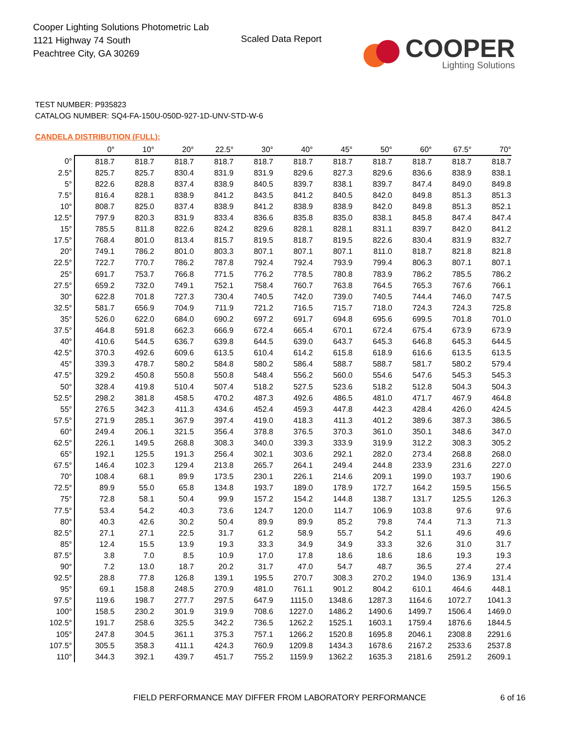Cooper Lighting Solutions Photometric Lab
1121 Highway 74 South
Peachtree City, GA 30269
Scaled Data Report
COOPER
Lighting Solutions
TEST NUMBER: P935823
CATALOG NUMBER: SQ4-FA-150U-050D-927-1D-UNV-STD-W-6
CANDELA DISTRIBUTION (FULL):
| | 0° | 10° | 20° | 22.5° | 30° | 40° | 45° | 50° | 60° | 67.5° | 70° |
| --- | --- | --- | --- | --- | --- | --- | --- | --- | --- | --- | --- |
| 0° | 818.7 | 818.7 | 818.7 | 818.7 | 818.7 | 818.7 | 818.7 | 818.7 | 818.7 | 818.7 | 818.7 |
| 2.5° | 825.7 | 825.7 | 830.4 | 831.9 | 831.9 | 829.6 | 827.3 | 829.6 | 836.6 | 838.9 | 838.1 |
| 5° | 822.6 | 828.8 | 837.4 | 838.9 | 840.5 | 839.7 | 838.1 | 839.7 | 847.4 | 849.0 | 849.8 |
| 7.5° | 816.4 | 828.1 | 838.9 | 841.2 | 843.5 | 841.2 | 840.5 | 842.0 | 849.8 | 851.3 | 851.3 |
| 10° | 808.7 | 825.0 | 837.4 | 838.9 | 841.2 | 838.9 | 838.9 | 842.0 | 849.8 | 851.3 | 852.1 |
| 12.5° | 797.9 | 820.3 | 831.9 | 833.4 | 836.6 | 835.8 | 835.0 | 838.1 | 845.8 | 847.4 | 847.4 |
| 15° | 785.5 | 811.8 | 822.6 | 824.2 | 829.6 | 828.1 | 828.1 | 831.1 | 839.7 | 842.0 | 841.2 |
| 17.5° | 768.4 | 801.0 | 813.4 | 815.7 | 819.5 | 818.7 | 819.5 | 822.6 | 830.4 | 831.9 | 832.7 |
| 20° | 749.1 | 786.2 | 801.0 | 803.3 | 807.1 | 807.1 | 807.1 | 811.0 | 818.7 | 821.8 | 821.8 |
| 22.5° | 722.7 | 770.7 | 786.2 | 787.8 | 792.4 | 792.4 | 793.9 | 799.4 | 806.3 | 807.1 | 807.1 |
| 25° | 691.7 | 753.7 | 766.8 | 771.5 | 776.2 | 778.5 | 780.8 | 783.9 | 786.2 | 785.5 | 786.2 |
| 27.5° | 659.2 | 732.0 | 749.1 | 752.1 | 758.4 | 760.7 | 763.8 | 764.5 | 765.3 | 767.6 | 766.1 |
| 30° | 622.8 | 701.8 | 727.3 | 730.4 | 740.5 | 742.0 | 739.0 | 740.5 | 744.4 | 746.0 | 747.5 |
| 32.5° | 581.7 | 656.9 | 704.9 | 711.9 | 721.2 | 716.5 | 715.7 | 718.0 | 724.3 | 724.3 | 725.8 |
| 35° | 526.0 | 622.0 | 684.0 | 690.2 | 697.2 | 691.7 | 694.8 | 695.6 | 699.5 | 701.8 | 701.0 |
| 37.5° | 464.8 | 591.8 | 662.3 | 666.9 | 672.4 | 665.4 | 670.1 | 672.4 | 675.4 | 673.9 | 673.9 |
| 40° | 410.6 | 544.5 | 636.7 | 639.8 | 644.5 | 639.0 | 643.7 | 645.3 | 646.8 | 645.3 | 644.5 |
| 42.5° | 370.3 | 492.6 | 609.6 | 613.5 | 610.4 | 614.2 | 615.8 | 618.9 | 616.6 | 613.5 | 613.5 |
| 45° | 339.3 | 478.7 | 580.2 | 584.8 | 580.2 | 586.4 | 588.7 | 588.7 | 581.7 | 580.2 | 579.4 |
| 47.5° | 329.2 | 450.8 | 550.8 | 550.8 | 548.4 | 556.2 | 560.0 | 554.6 | 547.6 | 545.3 | 545.3 |
| 50° | 328.4 | 419.8 | 510.4 | 507.4 | 518.2 | 527.5 | 523.6 | 518.2 | 512.8 | 504.3 | 504.3 |
| 52.5° | 298.2 | 381.8 | 458.5 | 470.2 | 487.3 | 492.6 | 486.5 | 481.0 | 471.7 | 467.9 | 464.8 |
| 55° | 276.5 | 342.3 | 411.3 | 434.6 | 452.4 | 459.3 | 447.8 | 442.3 | 428.4 | 426.0 | 424.5 |
| 57.5° | 271.9 | 285.1 | 367.9 | 397.4 | 419.0 | 418.3 | 411.3 | 401.2 | 389.6 | 387.3 | 386.5 |
| 60° | 249.4 | 206.1 | 321.5 | 356.4 | 378.8 | 376.5 | 370.3 | 361.0 | 350.1 | 348.6 | 347.0 |
| 62.5° | 226.1 | 149.5 | 268.8 | 308.3 | 340.0 | 339.3 | 333.9 | 319.9 | 312.2 | 308.3 | 305.2 |
| 65° | 192.1 | 125.5 | 191.3 | 256.4 | 302.1 | 303.6 | 292.1 | 282.0 | 273.4 | 268.8 | 268.0 |
| 67.5° | 146.4 | 102.3 | 129.4 | 213.8 | 265.7 | 264.1 | 249.4 | 244.8 | 233.9 | 231.6 | 227.0 |
| 70° | 108.4 | 68.1 | 89.9 | 173.5 | 230.1 | 226.1 | 214.6 | 209.1 | 199.0 | 193.7 | 190.6 |
| 72.5° | 89.9 | 55.0 | 65.8 | 134.8 | 193.7 | 189.0 | 178.9 | 172.7 | 164.2 | 159.5 | 156.5 |
| 75° | 72.8 | 58.1 | 50.4 | 99.9 | 157.2 | 154.2 | 144.8 | 138.7 | 131.7 | 125.5 | 126.3 |
| 77.5° | 53.4 | 54.2 | 40.3 | 73.6 | 124.7 | 120.0 | 114.7 | 106.9 | 103.8 | 97.6 | 97.6 |
| 80° | 40.3 | 42.6 | 30.2 | 50.4 | 89.9 | 89.9 | 85.2 | 79.8 | 74.4 | 71.3 | 71.3 |
| 82.5° | 27.1 | 27.1 | 22.5 | 31.7 | 61.2 | 58.9 | 55.7 | 54.2 | 51.1 | 49.6 | 49.6 |
| 85° | 12.4 | 15.5 | 13.9 | 19.3 | 33.3 | 34.9 | 34.9 | 33.3 | 32.6 | 31.0 | 31.7 |
| 87.5° | 3.8 | 7.0 | 8.5 | 10.9 | 17.0 | 17.8 | 18.6 | 18.6 | 18.6 | 19.3 | 19.3 |
| 90° | 7.2 | 13.0 | 18.7 | 20.2 | 31.7 | 47.0 | 54.7 | 48.7 | 36.5 | 27.4 | 27.4 |
| 92.5° | 28.8 | 77.8 | 126.8 | 139.1 | 195.5 | 270.7 | 308.3 | 270.2 | 194.0 | 136.9 | 131.4 |
| 95° | 69.1 | 158.8 | 248.5 | 270.9 | 481.0 | 761.1 | 901.2 | 804.2 | 610.1 | 464.6 | 448.1 |
| 97.5° | 119.6 | 198.7 | 277.7 | 297.5 | 647.9 | 1115.0 | 1348.6 | 1287.3 | 1164.6 | 1072.7 | 1041.3 |
| 100° | 158.5 | 230.2 | 301.9 | 319.9 | 708.6 | 1227.0 | 1486.2 | 1490.6 | 1499.7 | 1506.4 | 1469.0 |
| 102.5° | 191.7 | 258.6 | 325.5 | 342.2 | 736.5 | 1262.2 | 1525.1 | 1603.1 | 1759.4 | 1876.6 | 1844.5 |
| 105° | 247.8 | 304.5 | 361.1 | 375.3 | 757.1 | 1266.2 | 1520.8 | 1695.8 | 2046.1 | 2308.8 | 2291.6 |
| 107.5° | 305.5 | 358.3 | 411.1 | 424.3 | 760.9 | 1209.8 | 1434.3 | 1678.6 | 2167.2 | 2533.6 | 2537.8 |
| 110° | 344.3 | 392.1 | 439.7 | 451.7 | 755.2 | 1159.9 | 1362.2 | 1635.3 | 2181.6 | 2591.2 | 2609.1 |
FIELD PERFORMANCE MAY DIFFER FROM LABORATORY PERFORMANCE
6 of 16